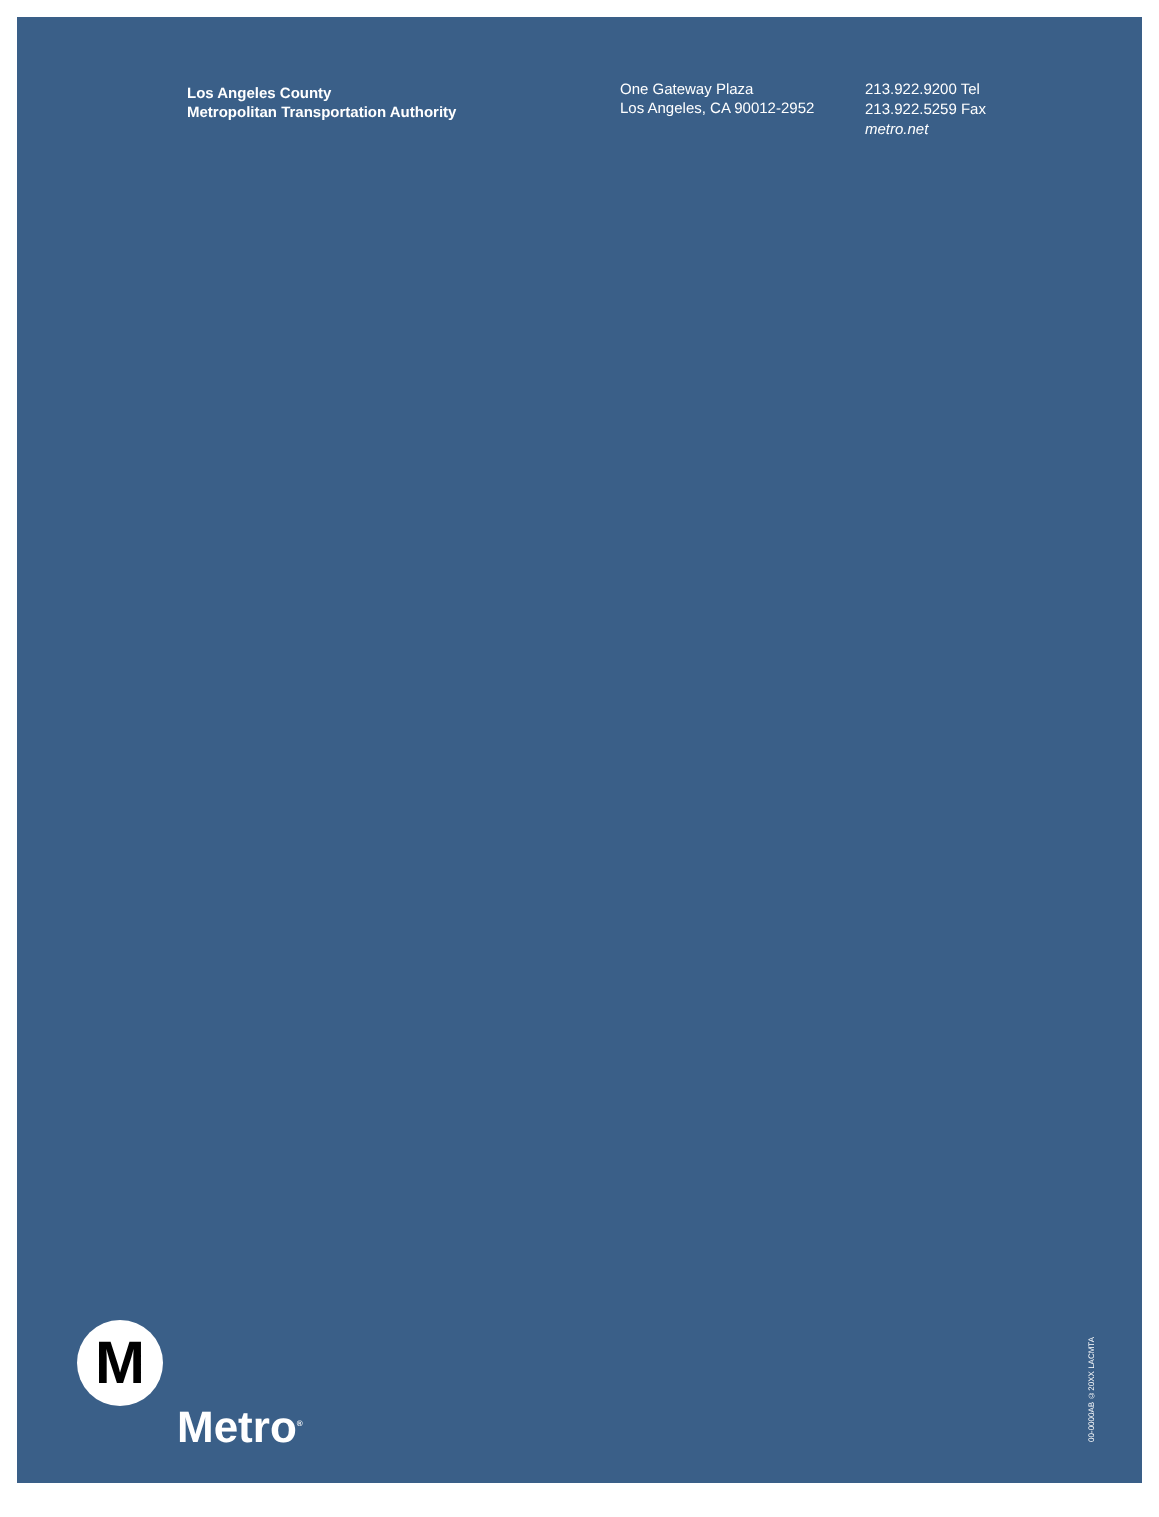Los Angeles County
Metropolitan Transportation Authority
One Gateway Plaza
Los Angeles, CA 90012-2952
213.922.9200 Tel
213.922.5259 Fax
metro.net
M
Metro<sup>®</sup>
00-0000AB ©20XX LACMTA